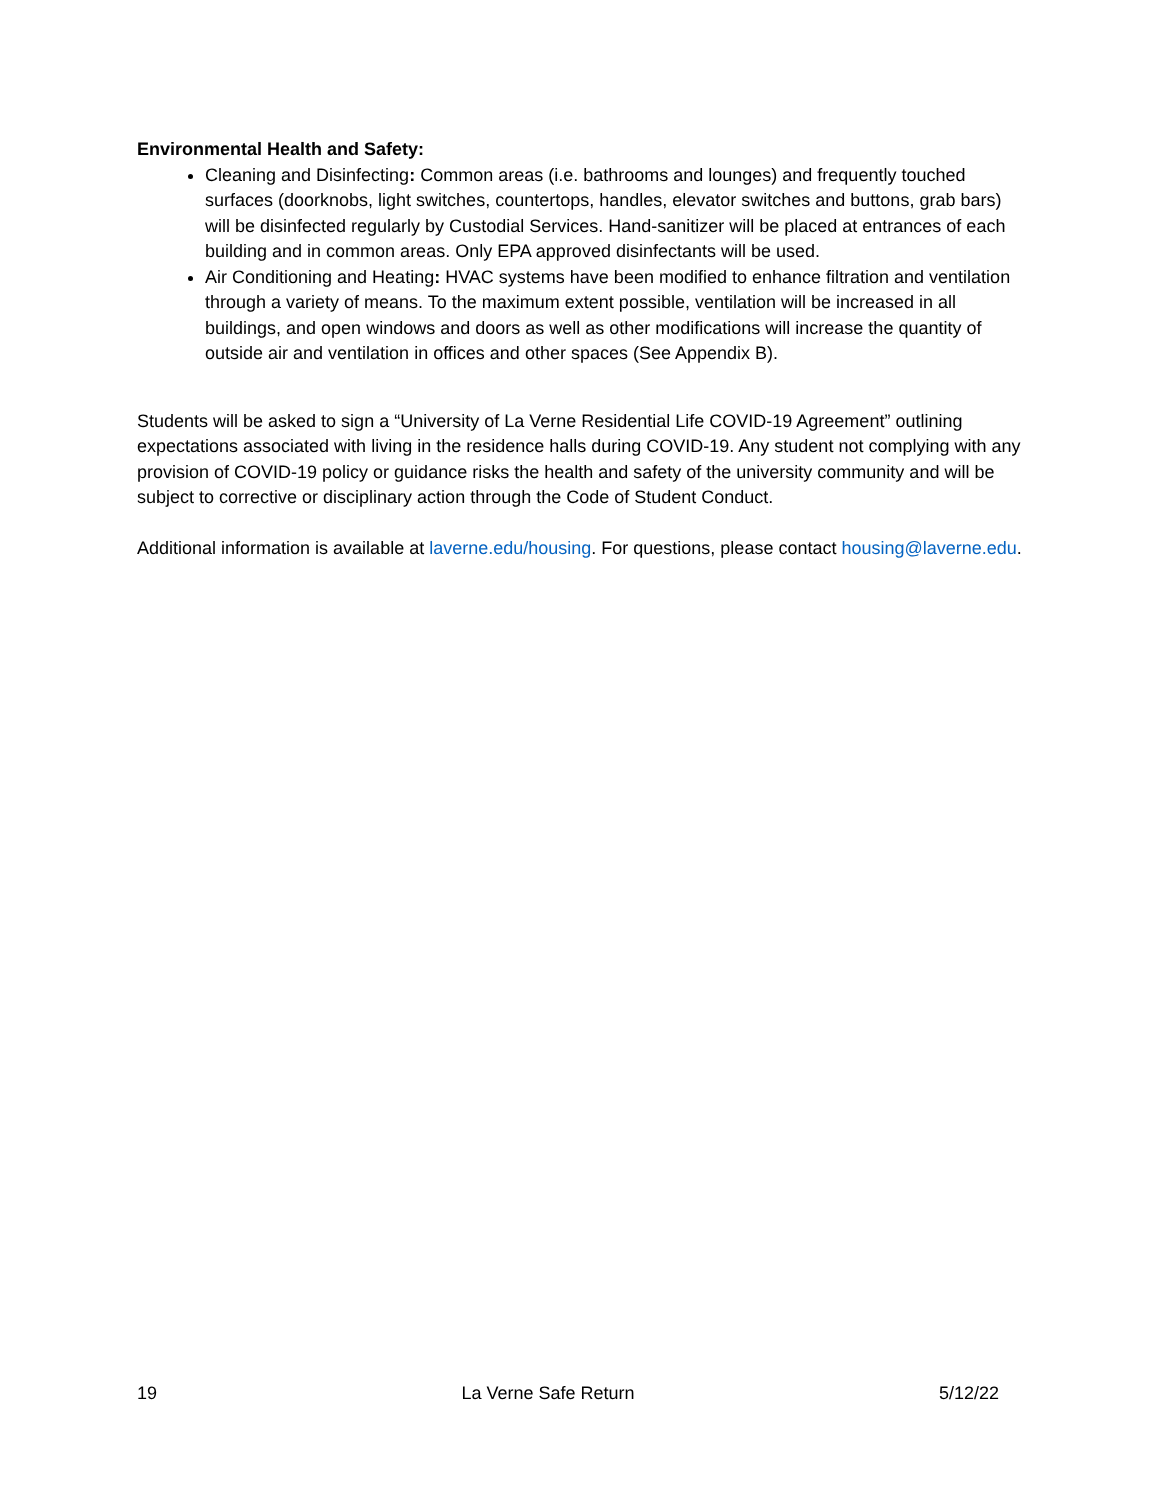Environmental Health and Safety:
Cleaning and Disinfecting: Common areas (i.e. bathrooms and lounges) and frequently touched surfaces (doorknobs, light switches, countertops, handles, elevator switches and buttons, grab bars) will be disinfected regularly by Custodial Services. Hand-sanitizer will be placed at entrances of each building and in common areas. Only EPA approved disinfectants will be used.
Air Conditioning and Heating: HVAC systems have been modified to enhance filtration and ventilation through a variety of means. To the maximum extent possible, ventilation will be increased in all buildings, and open windows and doors as well as other modifications will increase the quantity of outside air and ventilation in offices and other spaces (See Appendix B).
Students will be asked to sign a “University of La Verne Residential Life COVID-19 Agreement” outlining expectations associated with living in the residence halls during COVID-19. Any student not complying with any provision of COVID-19 policy or guidance risks the health and safety of the university community and will be subject to corrective or disciplinary action through the Code of Student Conduct.
Additional information is available at laverne.edu/housing. For questions, please contact housing@laverne.edu.
19 La Verne Safe Return 5/12/22